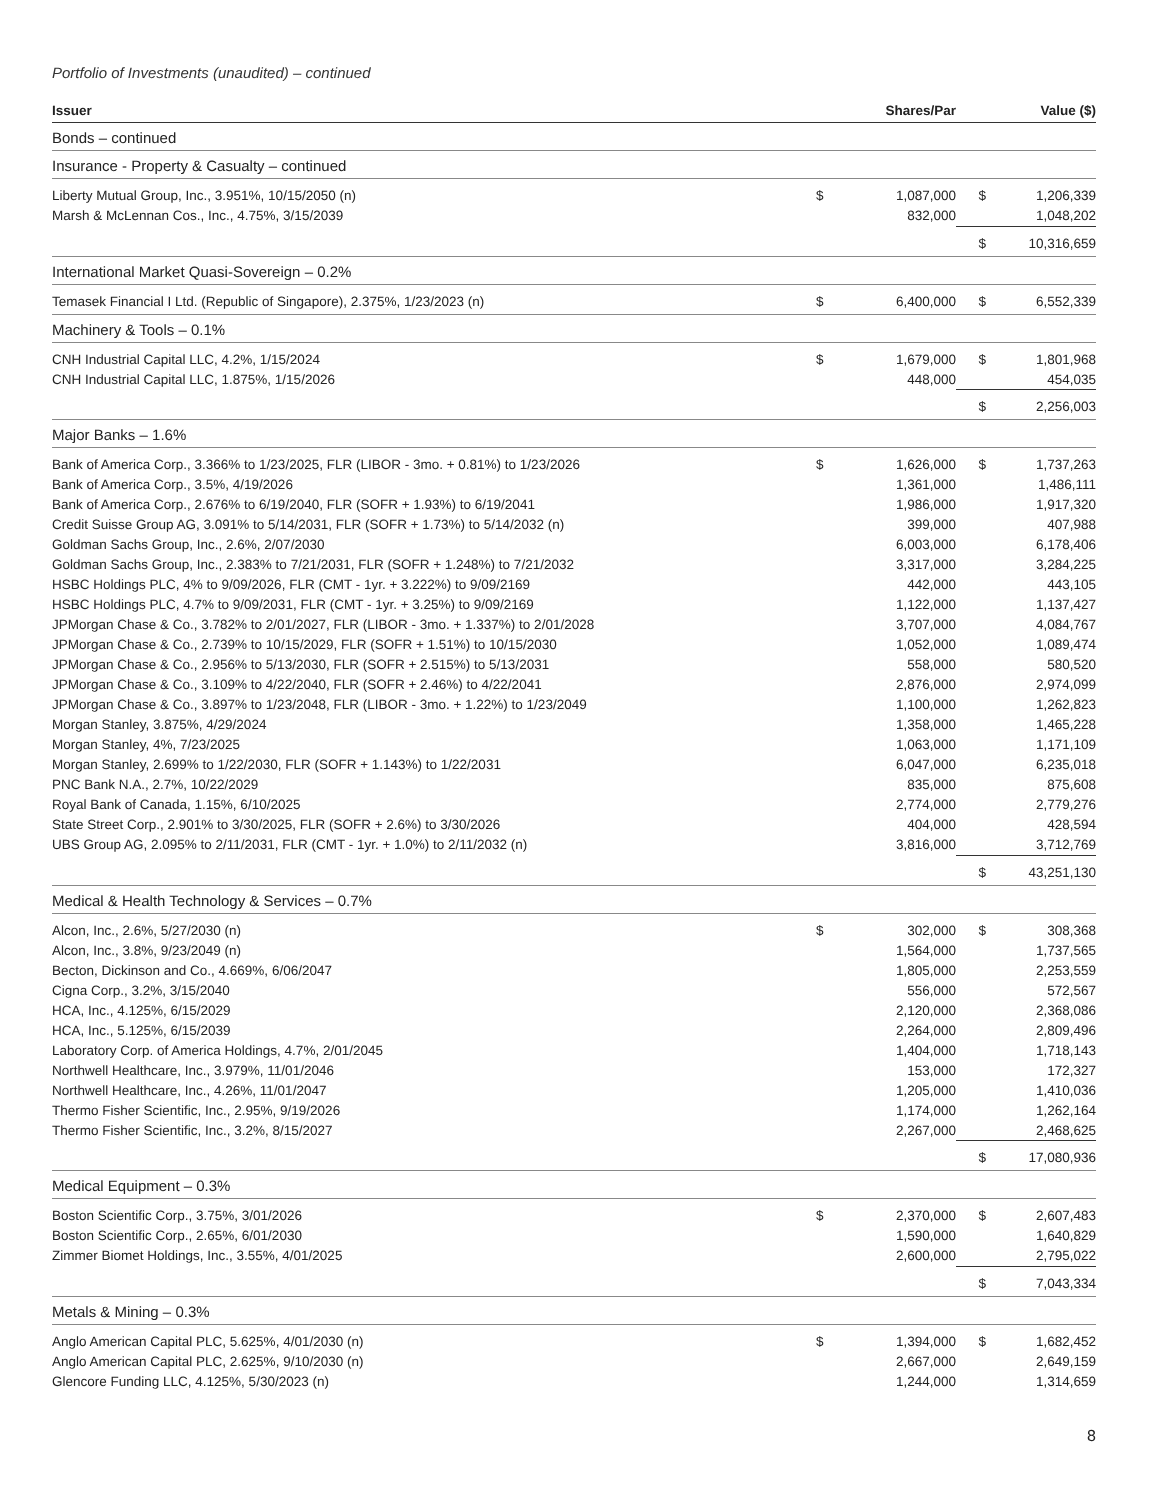Portfolio of Investments (unaudited) – continued
| Issuer | | Shares/Par | | Value ($) |
| --- | --- | --- | --- | --- |
| Bonds – continued | | | | |
| Insurance - Property & Casualty – continued | | | | |
| Liberty Mutual Group, Inc., 3.951%, 10/15/2050 (n) | $ | 1,087,000 | $ | 1,206,339 |
| Marsh & McLennan Cos., Inc., 4.75%, 3/15/2039 | | 832,000 | | 1,048,202 |
| | | | $ | 10,316,659 |
| International Market Quasi-Sovereign – 0.2% | | | | |
| Temasek Financial I Ltd. (Republic of Singapore), 2.375%, 1/23/2023 (n) | $ | 6,400,000 | $ | 6,552,339 |
| Machinery & Tools – 0.1% | | | | |
| CNH Industrial Capital LLC, 4.2%, 1/15/2024 | $ | 1,679,000 | $ | 1,801,968 |
| CNH Industrial Capital LLC, 1.875%, 1/15/2026 | | 448,000 | | 454,035 |
| | | | $ | 2,256,003 |
| Major Banks – 1.6% | | | | |
| Bank of America Corp., 3.366% to 1/23/2025, FLR (LIBOR - 3mo. + 0.81%) to 1/23/2026 | $ | 1,626,000 | $ | 1,737,263 |
| Bank of America Corp., 3.5%, 4/19/2026 | | 1,361,000 | | 1,486,111 |
| Bank of America Corp., 2.676% to 6/19/2040, FLR (SOFR + 1.93%) to 6/19/2041 | | 1,986,000 | | 1,917,320 |
| Credit Suisse Group AG, 3.091% to 5/14/2031, FLR (SOFR + 1.73%) to 5/14/2032 (n) | | 399,000 | | 407,988 |
| Goldman Sachs Group, Inc., 2.6%, 2/07/2030 | | 6,003,000 | | 6,178,406 |
| Goldman Sachs Group, Inc., 2.383% to 7/21/2031, FLR (SOFR + 1.248%) to 7/21/2032 | | 3,317,000 | | 3,284,225 |
| HSBC Holdings PLC, 4% to 9/09/2026, FLR (CMT - 1yr. + 3.222%) to 9/09/2169 | | 442,000 | | 443,105 |
| HSBC Holdings PLC, 4.7% to 9/09/2031, FLR (CMT - 1yr. + 3.25%) to 9/09/2169 | | 1,122,000 | | 1,137,427 |
| JPMorgan Chase & Co., 3.782% to 2/01/2027, FLR (LIBOR - 3mo. + 1.337%) to 2/01/2028 | | 3,707,000 | | 4,084,767 |
| JPMorgan Chase & Co., 2.739% to 10/15/2029, FLR (SOFR + 1.51%) to 10/15/2030 | | 1,052,000 | | 1,089,474 |
| JPMorgan Chase & Co., 2.956% to 5/13/2030, FLR (SOFR + 2.515%) to 5/13/2031 | | 558,000 | | 580,520 |
| JPMorgan Chase & Co., 3.109% to 4/22/2040, FLR (SOFR + 2.46%) to 4/22/2041 | | 2,876,000 | | 2,974,099 |
| JPMorgan Chase & Co., 3.897% to 1/23/2048, FLR (LIBOR - 3mo. + 1.22%) to 1/23/2049 | | 1,100,000 | | 1,262,823 |
| Morgan Stanley, 3.875%, 4/29/2024 | | 1,358,000 | | 1,465,228 |
| Morgan Stanley, 4%, 7/23/2025 | | 1,063,000 | | 1,171,109 |
| Morgan Stanley, 2.699% to 1/22/2030, FLR (SOFR + 1.143%) to 1/22/2031 | | 6,047,000 | | 6,235,018 |
| PNC Bank N.A., 2.7%, 10/22/2029 | | 835,000 | | 875,608 |
| Royal Bank of Canada, 1.15%, 6/10/2025 | | 2,774,000 | | 2,779,276 |
| State Street Corp., 2.901% to 3/30/2025, FLR (SOFR + 2.6%) to 3/30/2026 | | 404,000 | | 428,594 |
| UBS Group AG, 2.095% to 2/11/2031, FLR (CMT - 1yr. + 1.0%) to 2/11/2032 (n) | | 3,816,000 | | 3,712,769 |
| | | | $ | 43,251,130 |
| Medical & Health Technology & Services – 0.7% | | | | |
| Alcon, Inc., 2.6%, 5/27/2030 (n) | $ | 302,000 | $ | 308,368 |
| Alcon, Inc., 3.8%, 9/23/2049 (n) | | 1,564,000 | | 1,737,565 |
| Becton, Dickinson and Co., 4.669%, 6/06/2047 | | 1,805,000 | | 2,253,559 |
| Cigna Corp., 3.2%, 3/15/2040 | | 556,000 | | 572,567 |
| HCA, Inc., 4.125%, 6/15/2029 | | 2,120,000 | | 2,368,086 |
| HCA, Inc., 5.125%, 6/15/2039 | | 2,264,000 | | 2,809,496 |
| Laboratory Corp. of America Holdings, 4.7%, 2/01/2045 | | 1,404,000 | | 1,718,143 |
| Northwell Healthcare, Inc., 3.979%, 11/01/2046 | | 153,000 | | 172,327 |
| Northwell Healthcare, Inc., 4.26%, 11/01/2047 | | 1,205,000 | | 1,410,036 |
| Thermo Fisher Scientific, Inc., 2.95%, 9/19/2026 | | 1,174,000 | | 1,262,164 |
| Thermo Fisher Scientific, Inc., 3.2%, 8/15/2027 | | 2,267,000 | | 2,468,625 |
| | | | $ | 17,080,936 |
| Medical Equipment – 0.3% | | | | |
| Boston Scientific Corp., 3.75%, 3/01/2026 | $ | 2,370,000 | $ | 2,607,483 |
| Boston Scientific Corp., 2.65%, 6/01/2030 | | 1,590,000 | | 1,640,829 |
| Zimmer Biomet Holdings, Inc., 3.55%, 4/01/2025 | | 2,600,000 | | 2,795,022 |
| | | | $ | 7,043,334 |
| Metals & Mining – 0.3% | | | | |
| Anglo American Capital PLC, 5.625%, 4/01/2030 (n) | $ | 1,394,000 | $ | 1,682,452 |
| Anglo American Capital PLC, 2.625%, 9/10/2030 (n) | | 2,667,000 | | 2,649,159 |
| Glencore Funding LLC, 4.125%, 5/30/2023 (n) | | 1,244,000 | | 1,314,659 |
8